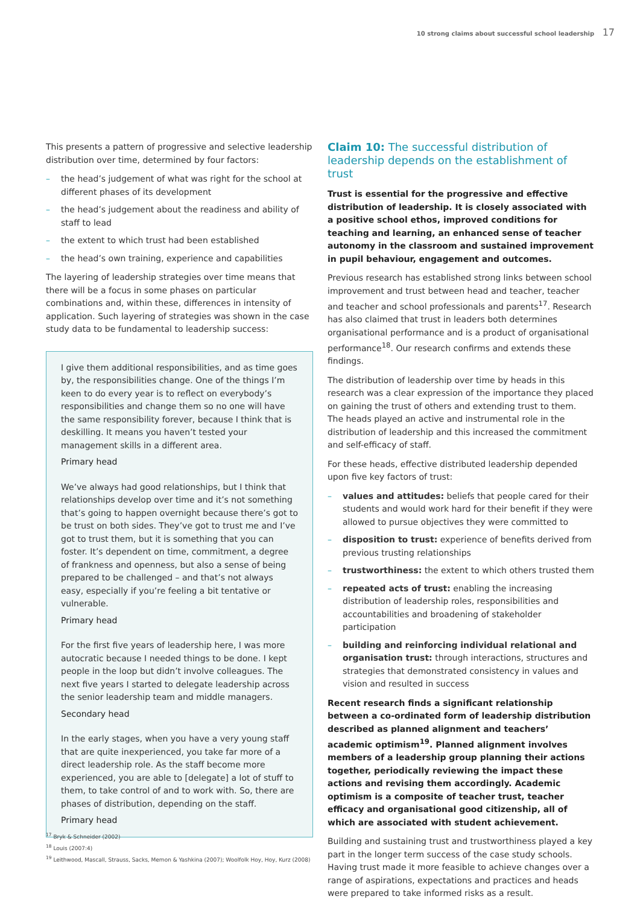10 strong claims about successful school leadership 17
This presents a pattern of progressive and selective leadership distribution over time, determined by four factors:
– the head’s judgement of what was right for the school at different phases of its development
– the head’s judgement about the readiness and ability of staff to lead
– the extent to which trust had been established
– the head’s own training, experience and capabilities
The layering of leadership strategies over time means that there will be a focus in some phases on particular combinations and, within these, differences in intensity of application. Such layering of strategies was shown in the case study data to be fundamental to leadership success:
I give them additional responsibilities, and as time goes by, the responsibilities change. One of the things I’m keen to do every year is to reflect on everybody’s responsibilities and change them so no one will have the same responsibility forever, because I think that is deskilling. It means you haven’t tested your management skills in a different area.
Primary head
We’ve always had good relationships, but I think that relationships develop over time and it’s not something that’s going to happen overnight because there’s got to be trust on both sides. They’ve got to trust me and I’ve got to trust them, but it is something that you can foster. It’s dependent on time, commitment, a degree of frankness and openness, but also a sense of being prepared to be challenged – and that’s not always easy, especially if you’re feeling a bit tentative or vulnerable.
Primary head
For the first five years of leadership here, I was more autocratic because I needed things to be done. I kept people in the loop but didn’t involve colleagues. The next five years I started to delegate leadership across the senior leadership team and middle managers.
Secondary head
In the early stages, when you have a very young staff that are quite inexperienced, you take far more of a direct leadership role. As the staff become more experienced, you are able to [delegate] a lot of stuff to them, to take control of and to work with. So, there are phases of distribution, depending on the staff.
Primary head
Claim 10: The successful distribution of leadership depends on the establishment of trust
Trust is essential for the progressive and effective distribution of leadership. It is closely associated with a positive school ethos, improved conditions for teaching and learning, an enhanced sense of teacher autonomy in the classroom and sustained improvement in pupil behaviour, engagement and outcomes.
Previous research has established strong links between school improvement and trust between head and teacher, teacher and teacher and school professionals and parents<sup>17</sup>. Research has also claimed that trust in leaders both determines organisational performance and is a product of organisational performance<sup>18</sup>. Our research confirms and extends these findings.
The distribution of leadership over time by heads in this research was a clear expression of the importance they placed on gaining the trust of others and extending trust to them. The heads played an active and instrumental role in the distribution of leadership and this increased the commitment and self-efficacy of staff.
For these heads, effective distributed leadership depended upon five key factors of trust:
– values and attitudes: beliefs that people cared for their students and would work hard for their benefit if they were allowed to pursue objectives they were committed to
– disposition to trust: experience of benefits derived from previous trusting relationships
– trustworthiness: the extent to which others trusted them
– repeated acts of trust: enabling the increasing distribution of leadership roles, responsibilities and accountabilities and broadening of stakeholder participation
– building and reinforcing individual relational and organisation trust: through interactions, structures and strategies that demonstrated consistency in values and vision and resulted in success
Recent research finds a significant relationship between a co-ordinated form of leadership distribution described as planned alignment and teachers’ academic optimism<sup>19</sup>. Planned alignment involves members of a leadership group planning their actions together, periodically reviewing the impact these actions and revising them accordingly. Academic optimism is a composite of teacher trust, teacher efficacy and organisational good citizenship, all of which are associated with student achievement.
Building and sustaining trust and trustworthiness played a key part in the longer term success of the case study schools. Having trust made it more feasible to achieve changes over a range of aspirations, expectations and practices and heads were prepared to take informed risks as a result.
<sup>17</sup> Bryk & Schneider (2002)
<sup>18</sup> Louis (2007:4)
<sup>19</sup> Leithwood, Mascall, Strauss, Sacks, Memon & Yashkina (2007); Woolfolk Hoy, Hoy, Kurz (2008)